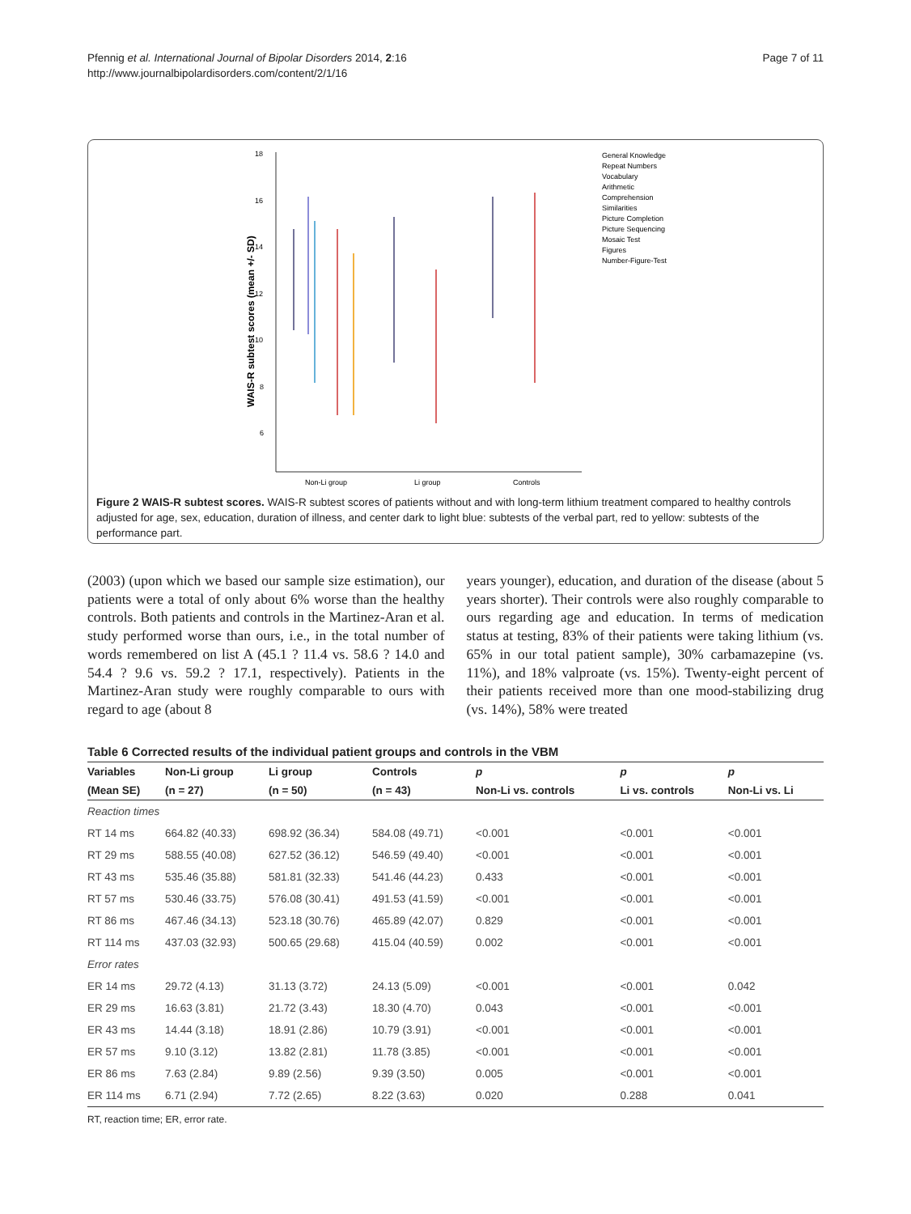Pfennig et al. International Journal of Bipolar Disorders 2014, 2:16
http://www.journalbipolardisorders.com/content/2/1/16
Page 7 of 11
18
16
14
12
10
8
6
WAIS-R subtest scores (mean +/- SD)
Non-Li group
Li group
Controls
General Knowledge
Repeat Numbers
Vocabulary
Arithmetic
Comprehension
Similarities
Picture Completion
Picture Sequencing
Mosaic Test
Figures
Number-Figure-Test
Figure 2 WAIS-R subtest scores. WAIS-R subtest scores of patients without and with long-term lithium treatment compared to healthy controls adjusted for age, sex, education, duration of illness, and center dark to light blue: subtests of the verbal part, red to yellow: subtests of the performance part.
(2003) (upon which we based our sample size estimation), our patients were a total of only about 6% worse than the healthy controls. Both patients and controls in the Martinez-Aran et al. study performed worse than ours, i.e., in the total number of words remembered on list A (45.1 ? 11.4 vs. 58.6 ? 14.0 and 54.4 ? 9.6 vs. 59.2 ? 17.1, respectively). Patients in the Martinez-Aran study were roughly comparable to ours with regard to age (about 8
years younger), education, and duration of the disease (about 5 years shorter). Their controls were also roughly comparable to ours regarding age and education. In terms of medication status at testing, 83% of their patients were taking lithium (vs. 65% in our total patient sample), 30% carbamazepine (vs. 11%), and 18% valproate (vs. 15%). Twenty-eight percent of their patients received more than one mood-stabilizing drug (vs. 14%), 58% were treated
Table 6 Corrected results of the individual patient groups and controls in the VBM
| Variables | Non-Li group | Li group | Controls | p | p | p |
| --- | --- | --- | --- | --- | --- | --- |
| (Mean SE) | (n = 27) | (n = 50) | (n = 43) | Non-Li vs. controls | Li vs. controls | Non-Li vs. Li |
| Reaction times | | | | | | |
| RT 14 ms | 664.82 (40.33) | 698.92 (36.34) | 584.08 (49.71) | <0.001 | <0.001 | <0.001 |
| RT 29 ms | 588.55 (40.08) | 627.52 (36.12) | 546.59 (49.40) | <0.001 | <0.001 | <0.001 |
| RT 43 ms | 535.46 (35.88) | 581.81 (32.33) | 541.46 (44.23) | 0.433 | <0.001 | <0.001 |
| RT 57 ms | 530.46 (33.75) | 576.08 (30.41) | 491.53 (41.59) | <0.001 | <0.001 | <0.001 |
| RT 86 ms | 467.46 (34.13) | 523.18 (30.76) | 465.89 (42.07) | 0.829 | <0.001 | <0.001 |
| RT 114 ms | 437.03 (32.93) | 500.65 (29.68) | 415.04 (40.59) | 0.002 | <0.001 | <0.001 |
| Error rates | | | | | | |
| ER 14 ms | 29.72 (4.13) | 31.13 (3.72) | 24.13 (5.09) | <0.001 | <0.001 | 0.042 |
| ER 29 ms | 16.63 (3.81) | 21.72 (3.43) | 18.30 (4.70) | 0.043 | <0.001 | <0.001 |
| ER 43 ms | 14.44 (3.18) | 18.91 (2.86) | 10.79 (3.91) | <0.001 | <0.001 | <0.001 |
| ER 57 ms | 9.10 (3.12) | 13.82 (2.81) | 11.78 (3.85) | <0.001 | <0.001 | <0.001 |
| ER 86 ms | 7.63 (2.84) | 9.89 (2.56) | 9.39 (3.50) | 0.005 | <0.001 | <0.001 |
| ER 114 ms | 6.71 (2.94) | 7.72 (2.65) | 8.22 (3.63) | 0.020 | 0.288 | 0.041 |
RT, reaction time; ER, error rate.